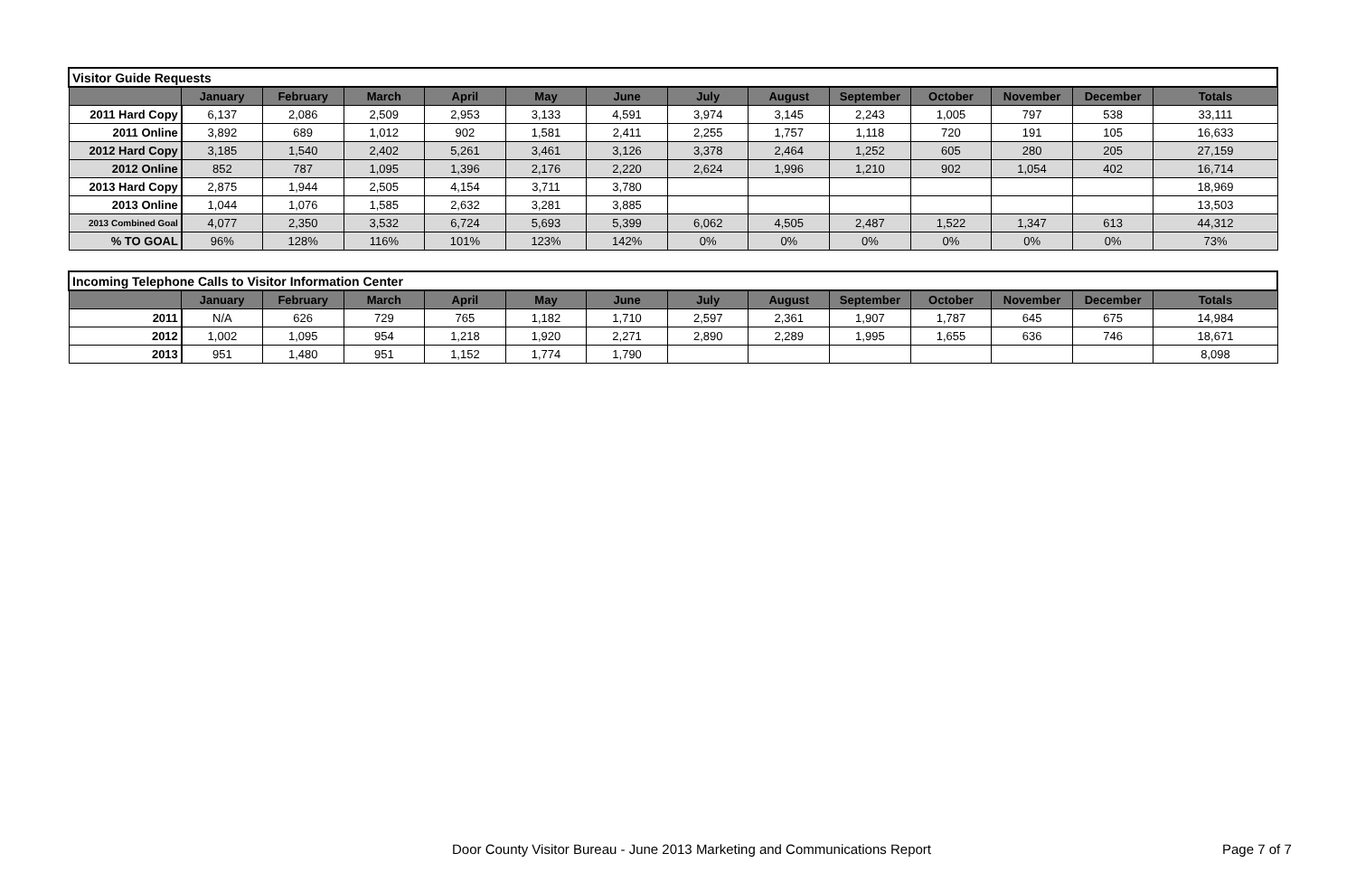| Visitor Guide Requests | | | | | | | | | | | | | |
| | January | February | March | April | May | June | July | August | September | October | November | December | Totals |
| 2011 Hard Copy | 6,137 | 2,086 | 2,509 | 2,953 | 3,133 | 4,591 | 3,974 | 3,145 | 2,243 | 1,005 | 797 | 538 | 33,111 |
| 2011 Online | 3,892 | 689 | 1,012 | 902 | 1,581 | 2,411 | 2,255 | 1,757 | 1,118 | 720 | 191 | 105 | 16,633 |
| 2012 Hard Copy | 3,185 | 1,540 | 2,402 | 5,261 | 3,461 | 3,126 | 3,378 | 2,464 | 1,252 | 605 | 280 | 205 | 27,159 |
| 2012 Online | 852 | 787 | 1,095 | 1,396 | 2,176 | 2,220 | 2,624 | 1,996 | 1,210 | 902 | 1,054 | 402 | 16,714 |
| 2013 Hard Copy | 2,875 | 1,944 | 2,505 | 4,154 | 3,711 | 3,780 | | | | | | | 18,969 |
| 2013 Online | 1,044 | 1,076 | 1,585 | 2,632 | 3,281 | 3,885 | | | | | | | 13,503 |
| 2013 Combined Goal | 4,077 | 2,350 | 3,532 | 6,724 | 5,693 | 5,399 | 6,062 | 4,505 | 2,487 | 1,522 | 1,347 | 613 | 44,312 |
| % TO GOAL | 96% | 128% | 116% | 101% | 123% | 142% | 0% | 0% | 0% | 0% | 0% | 0% | 73% |
| Incoming Telephone Calls to Visitor Information Center | | | | | | | | | | | | | |
| | January | February | March | April | May | June | July | August | September | October | November | December | Totals |
| 2011 | N/A | 626 | 729 | 765 | 1,182 | 1,710 | 2,597 | 2,361 | 1,907 | 1,787 | 645 | 675 | 14,984 |
| 2012 | 1,002 | 1,095 | 954 | 1,218 | 1,920 | 2,271 | 2,890 | 2,289 | 1,995 | 1,655 | 636 | 746 | 18,671 |
| 2013 | 951 | 1,480 | 951 | 1,152 | 1,774 | 1,790 | | | | | | | 8,098 |
Door County Visitor Bureau - June 2013 Marketing and Communications Report Page 7 of 7